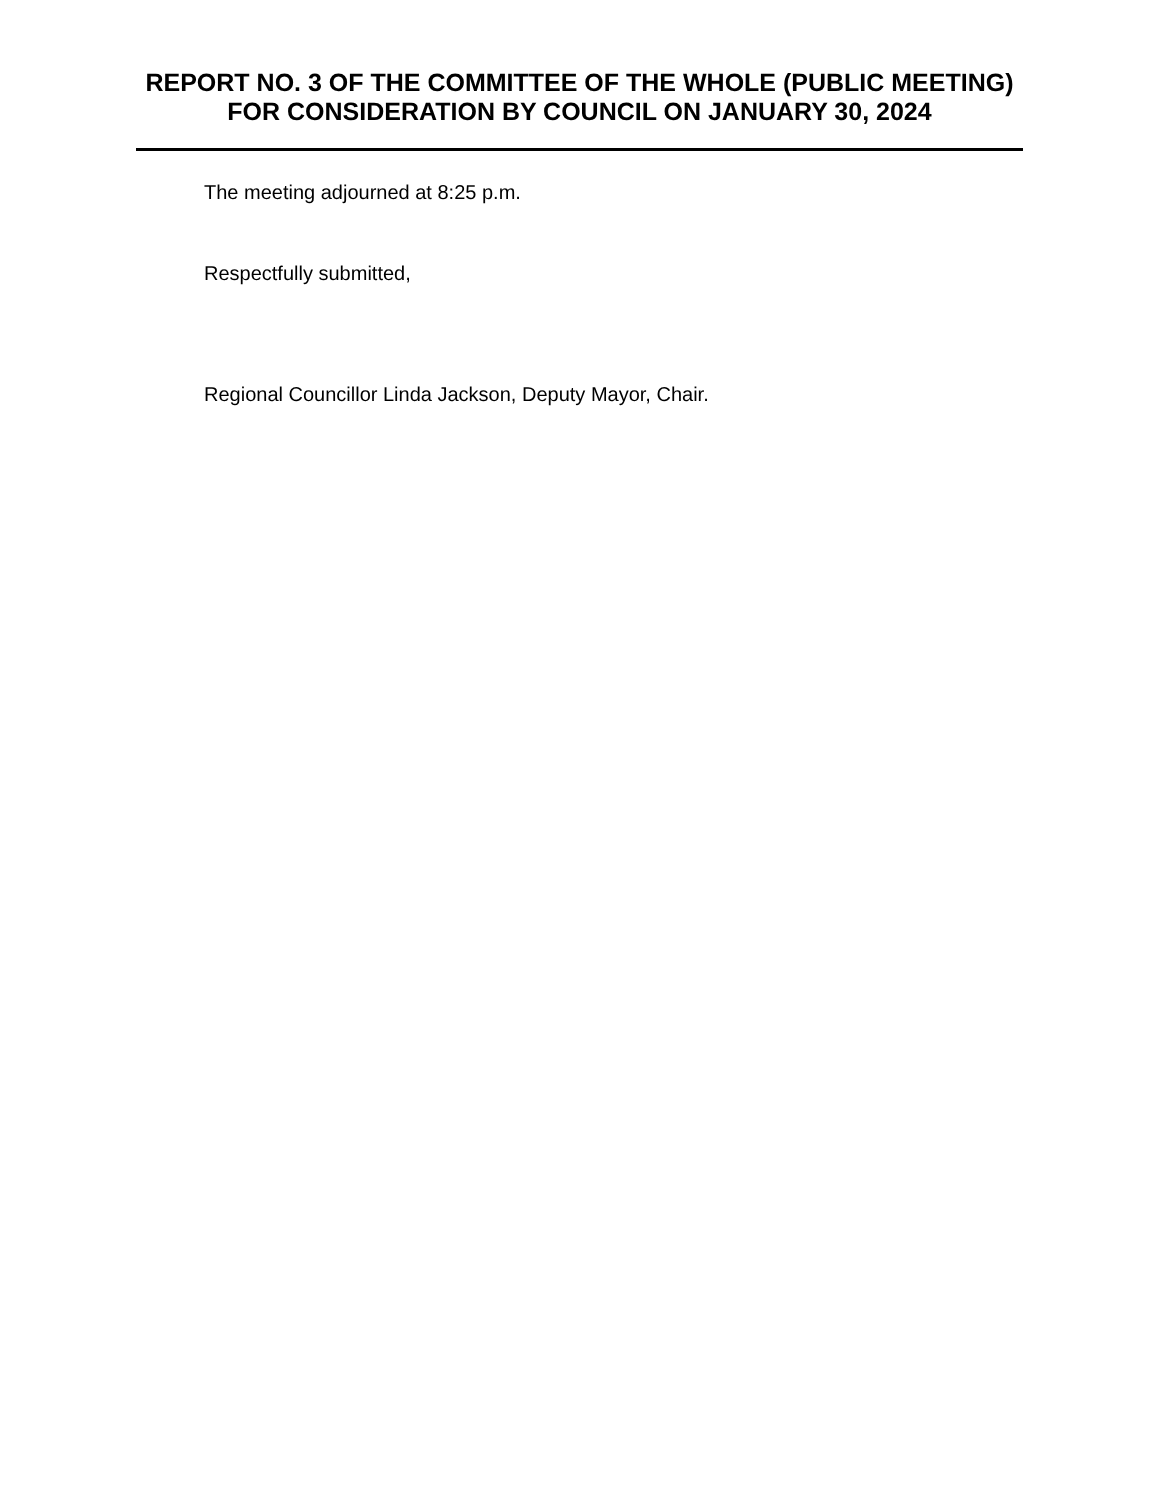REPORT NO. 3 OF THE COMMITTEE OF THE WHOLE (PUBLIC MEETING) FOR CONSIDERATION BY COUNCIL ON JANUARY 30, 2024
The meeting adjourned at 8:25 p.m.
Respectfully submitted,
Regional Councillor Linda Jackson, Deputy Mayor, Chair.